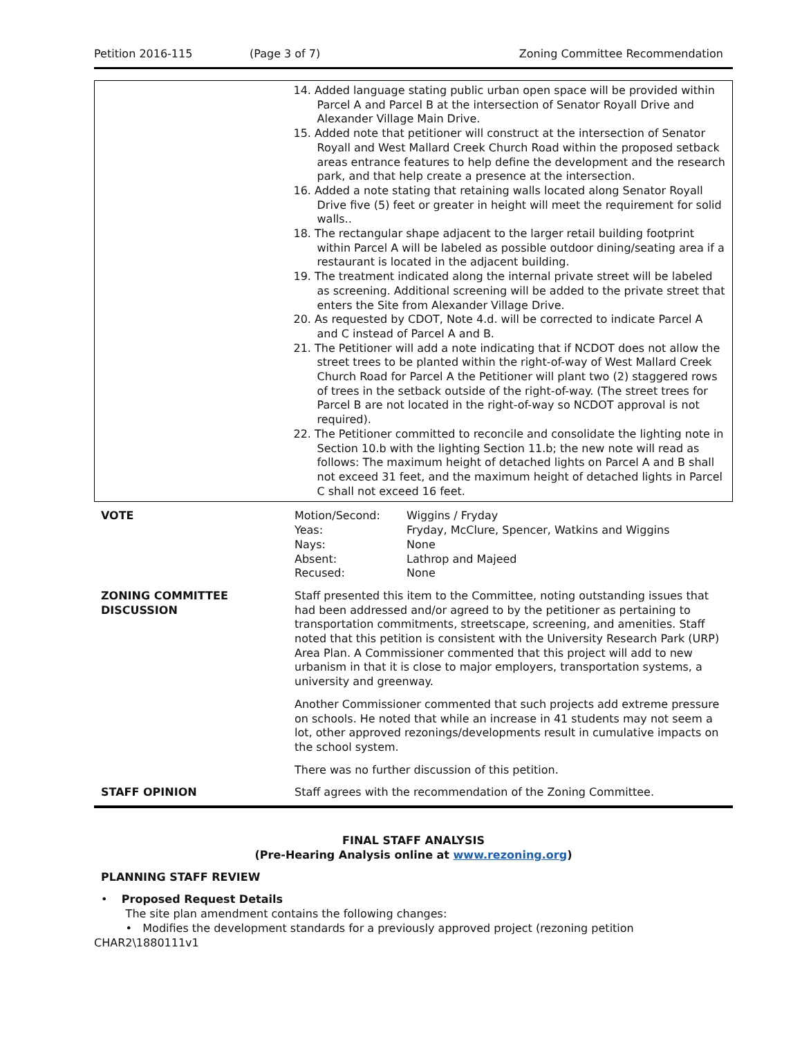Petition 2016-115 (Page 3 of 7) Zoning Committee Recommendation
14. Added language stating public urban open space will be provided within Parcel A and Parcel B at the intersection of Senator Royall Drive and Alexander Village Main Drive.
15. Added note that petitioner will construct at the intersection of Senator Royall and West Mallard Creek Church Road within the proposed setback areas entrance features to help define the development and the research park, and that help create a presence at the intersection.
16. Added a note stating that retaining walls located along Senator Royall Drive five (5) feet or greater in height will meet the requirement for solid walls..
18. The rectangular shape adjacent to the larger retail building footprint within Parcel A will be labeled as possible outdoor dining/seating area if a restaurant is located in the adjacent building.
19. The treatment indicated along the internal private street will be labeled as screening. Additional screening will be added to the private street that enters the Site from Alexander Village Drive.
20. As requested by CDOT, Note 4.d. will be corrected to indicate Parcel A and C instead of Parcel A and B.
21. The Petitioner will add a note indicating that if NCDOT does not allow the street trees to be planted within the right-of-way of West Mallard Creek Church Road for Parcel A the Petitioner will plant two (2) staggered rows of trees in the setback outside of the right-of-way. (The street trees for Parcel B are not located in the right-of-way so NCDOT approval is not required).
22. The Petitioner committed to reconcile and consolidate the lighting note in Section 10.b with the lighting Section 11.b; the new note will read as follows: The maximum height of detached lights on Parcel A and B shall not exceed 31 feet, and the maximum height of detached lights in Parcel C shall not exceed 16 feet.
| VOTE | / Motion/Second: / Wiggins / Fryday / / Yeas: / Fryday, McClure, Spencer, Watkins and Wiggins / / Nays: / None / / Absent: / Lathrop and Majeed / / Recused: / None / |
| ZONING COMMITTEE DISCUSSION | Staff presented this item to the Committee, noting outstanding issues that had been addressed and/or agreed to by the petitioner as pertaining to transportation commitments, streetscape, screening, and amenities. Staff noted that this petition is consistent with the University Research Park (URP) Area Plan. A Commissioner commented that this project will add to new urbanism in that it is close to major employers, transportation systems, a university and greenway. Another Commissioner commented that such projects add extreme pressure on schools. He noted that while an increase in 41 students may not seem a lot, other approved rezonings/developments result in cumulative impacts on the school system. There was no further discussion of this petition. |
| STAFF OPINION | Staff agrees with the recommendation of the Zoning Committee. |
FINAL STAFF ANALYSIS
(Pre-Hearing Analysis online at www.rezoning.org)
PLANNING STAFF REVIEW
• Proposed Request Details
The site plan amendment contains the following changes:
• Modifies the development standards for a previously approved project (rezoning petition
CHAR2\1880111v1